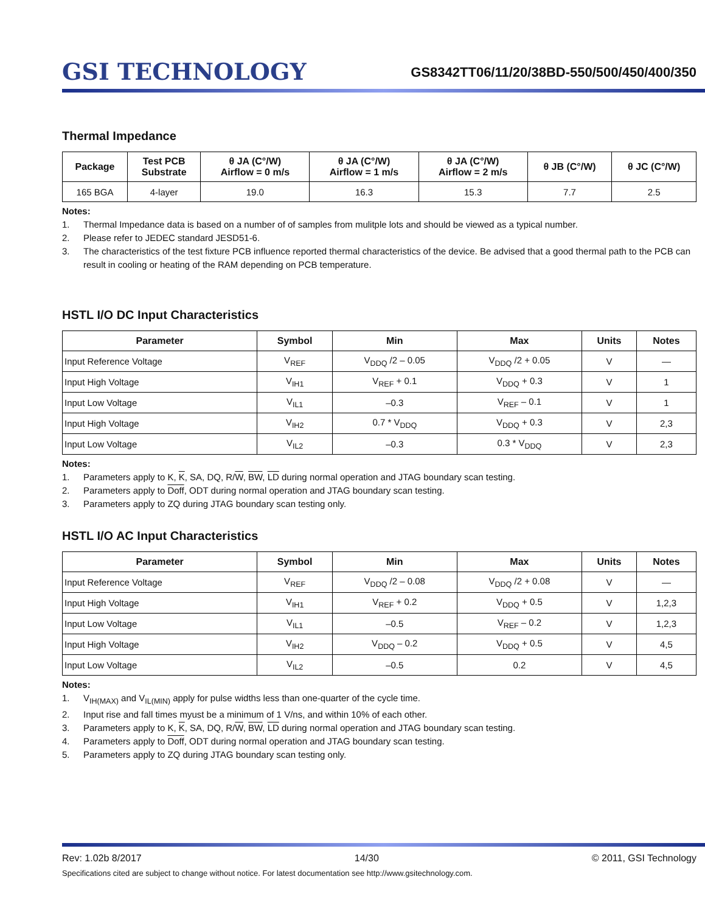GSI TECHNOLOGY
GS8342TT06/11/20/38BD-550/500/450/400/350
Thermal Impedance
| Package | Test PCB Substrate | θ JA (C°/W) Airflow = 0 m/s | θ JA (C°/W) Airflow = 1 m/s | θ JA (C°/W) Airflow = 2 m/s | θ JB (C°/W) | θ JC (C°/W) |
| --- | --- | --- | --- | --- | --- | --- |
| 165 BGA | 4-layer | 19.0 | 16.3 | 15.3 | 7.7 | 2.5 |
Notes:
1. Thermal Impedance data is based on a number of of samples from mulitple lots and should be viewed as a typical number.
2. Please refer to JEDEC standard JESD51-6.
3. The characteristics of the test fixture PCB influence reported thermal characteristics of the device. Be advised that a good thermal path to the PCB can result in cooling or heating of the RAM depending on PCB temperature.
HSTL I/O DC Input Characteristics
| Parameter | Symbol | Min | Max | Units | Notes |
| --- | --- | --- | --- | --- | --- |
| Input Reference Voltage | V<sub>REF</sub> | V<sub>DDQ</sub> /2 – 0.05 | V<sub>DDQ</sub> /2 + 0.05 | V | — |
| Input High Voltage | V<sub>IH1</sub> | V<sub>REF</sub> + 0.1 | V<sub>DDQ</sub> + 0.3 | V | 1 |
| Input Low Voltage | V<sub>IL1</sub> | –0.3 | V<sub>REF</sub> – 0.1 | V | 1 |
| Input High Voltage | V<sub>IH2</sub> | 0.7 * V<sub>DDQ</sub> | V<sub>DDQ</sub> + 0.3 | V | 2,3 |
| Input Low Voltage | V<sub>IL2</sub> | –0.3 | 0.3 * V<sub>DDQ</sub> | V | 2,3 |
Notes:
1. Parameters apply to K, K, SA, DQ, R/W, BW, LD during normal operation and JTAG boundary scan testing.
2. Parameters apply to Doff, ODT during normal operation and JTAG boundary scan testing.
3. Parameters apply to ZQ during JTAG boundary scan testing only.
HSTL I/O AC Input Characteristics
| Parameter | Symbol | Min | Max | Units | Notes |
| --- | --- | --- | --- | --- | --- |
| Input Reference Voltage | V<sub>REF</sub> | V<sub>DDQ</sub> /2 – 0.08 | V<sub>DDQ</sub> /2 + 0.08 | V | — |
| Input High Voltage | V<sub>IH1</sub> | V<sub>REF</sub> + 0.2 | V<sub>DDQ</sub> + 0.5 | V | 1,2,3 |
| Input Low Voltage | V<sub>IL1</sub> | –0.5 | V<sub>REF</sub> – 0.2 | V | 1,2,3 |
| Input High Voltage | V<sub>IH2</sub> | V<sub>DDQ</sub> – 0.2 | V<sub>DDQ</sub> + 0.5 | V | 4,5 |
| Input Low Voltage | V<sub>IL2</sub> | –0.5 | 0.2 | V | 4,5 |
Notes:
1. V<sub>IH(MAX)</sub> and V<sub>IL(MIN)</sub> apply for pulse widths less than one-quarter of the cycle time.
2. Input rise and fall times myust be a minimum of 1 V/ns, and within 10% of each other.
3. Parameters apply to K, K, SA, DQ, R/W, BW, LD during normal operation and JTAG boundary scan testing.
4. Parameters apply to Doff, ODT during normal operation and JTAG boundary scan testing.
5. Parameters apply to ZQ during JTAG boundary scan testing only.
Rev: 1.02b 8/2017 14/30 © 2011, GSI Technology
Specifications cited are subject to change without notice. For latest documentation see http://www.gsitechnology.com.